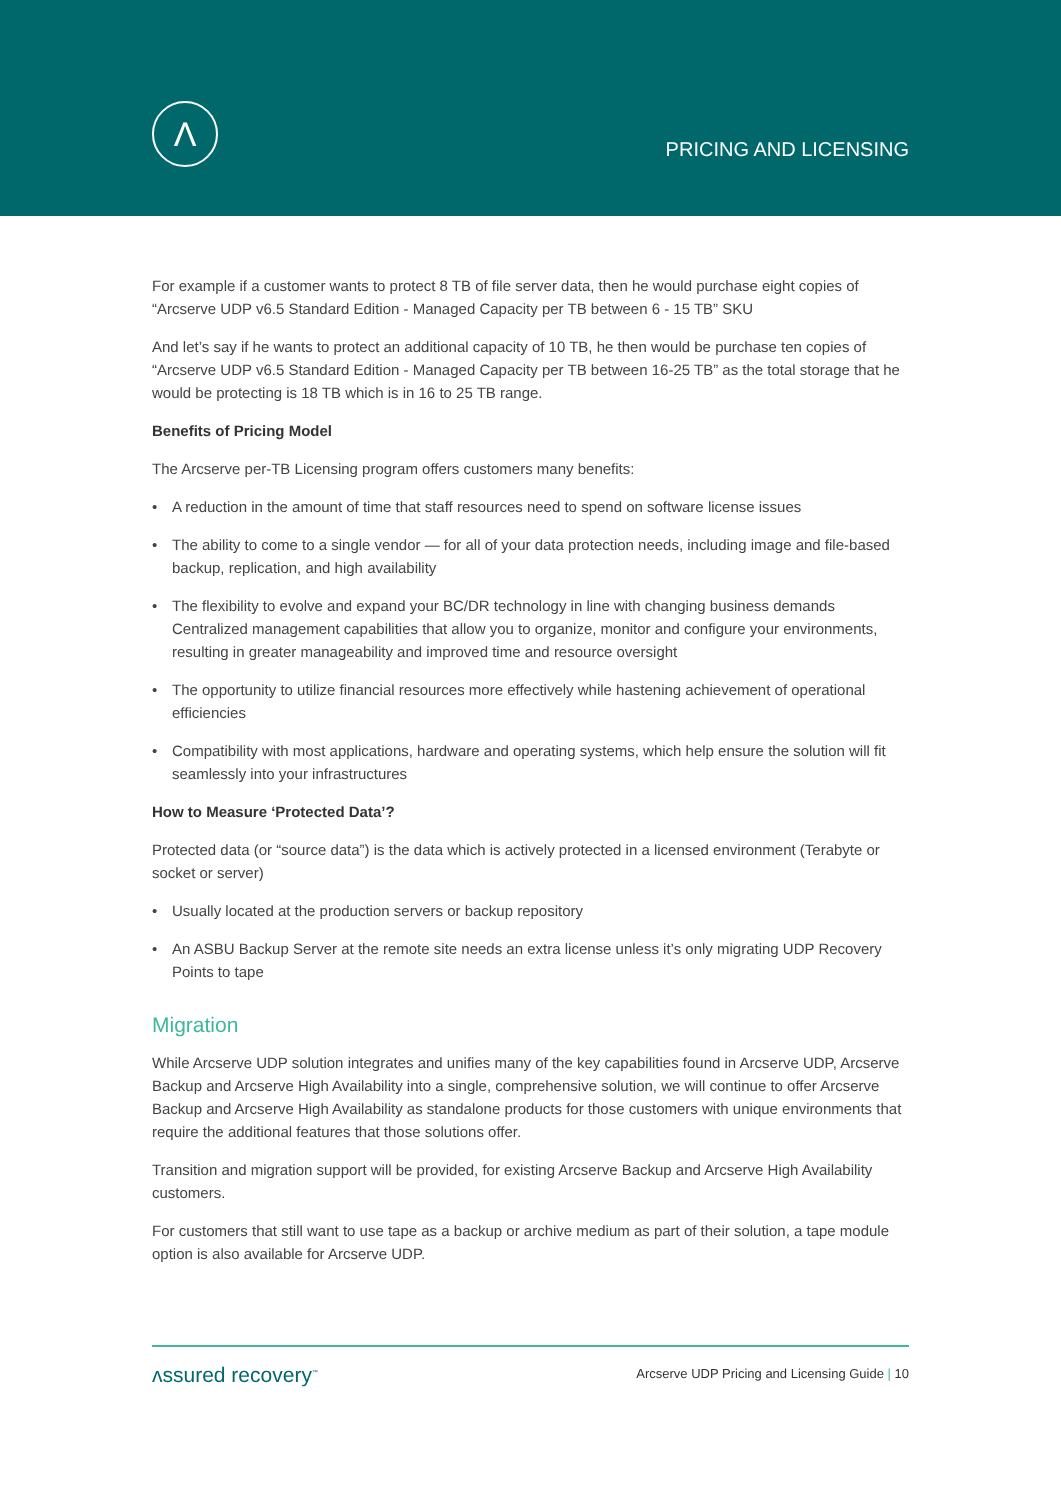Λ
PRICING AND LICENSING
For example if a customer wants to protect 8 TB of file server data, then he would purchase eight copies of “Arcserve UDP v6.5 Standard Edition - Managed Capacity per TB between 6 - 15 TB” SKU
And let’s say if he wants to protect an additional capacity of 10 TB, he then would be purchase ten copies of “Arcserve UDP v6.5 Standard Edition - Managed Capacity per TB between 16-25 TB” as the total storage that he would be protecting is 18 TB which is in 16 to 25 TB range.
Benefits of Pricing Model
The Arcserve per-TB Licensing program offers customers many benefits:
• A reduction in the amount of time that staff resources need to spend on software license issues
• The ability to come to a single vendor — for all of your data protection needs, including image and file-based backup, replication, and high availability
• The flexibility to evolve and expand your BC/DR technology in line with changing business demands Centralized management capabilities that allow you to organize, monitor and configure your environments, resulting in greater manageability and improved time and resource oversight
• The opportunity to utilize financial resources more effectively while hastening achievement of operational efficiencies
• Compatibility with most applications, hardware and operating systems, which help ensure the solution will fit seamlessly into your infrastructures
How to Measure ‘Protected Data’?
Protected data (or “source data”) is the data which is actively protected in a licensed environment (Terabyte or socket or server)
• Usually located at the production servers or backup repository
• An ASBU Backup Server at the remote site needs an extra license unless it’s only migrating UDP Recovery Points to tape
Migration
While Arcserve UDP solution integrates and unifies many of the key capabilities found in Arcserve UDP, Arcserve Backup and Arcserve High Availability into a single, comprehensive solution, we will continue to offer Arcserve Backup and Arcserve High Availability as standalone products for those customers with unique environments that require the additional features that those solutions offer.
Transition and migration support will be provided, for existing Arcserve Backup and Arcserve High Availability customers.
For customers that still want to use tape as a backup or archive medium as part of their solution, a tape module option is also available for Arcserve UDP.
ʌssured recovery<sup>™</sup>
Arcserve UDP Pricing and Licensing Guide | 10